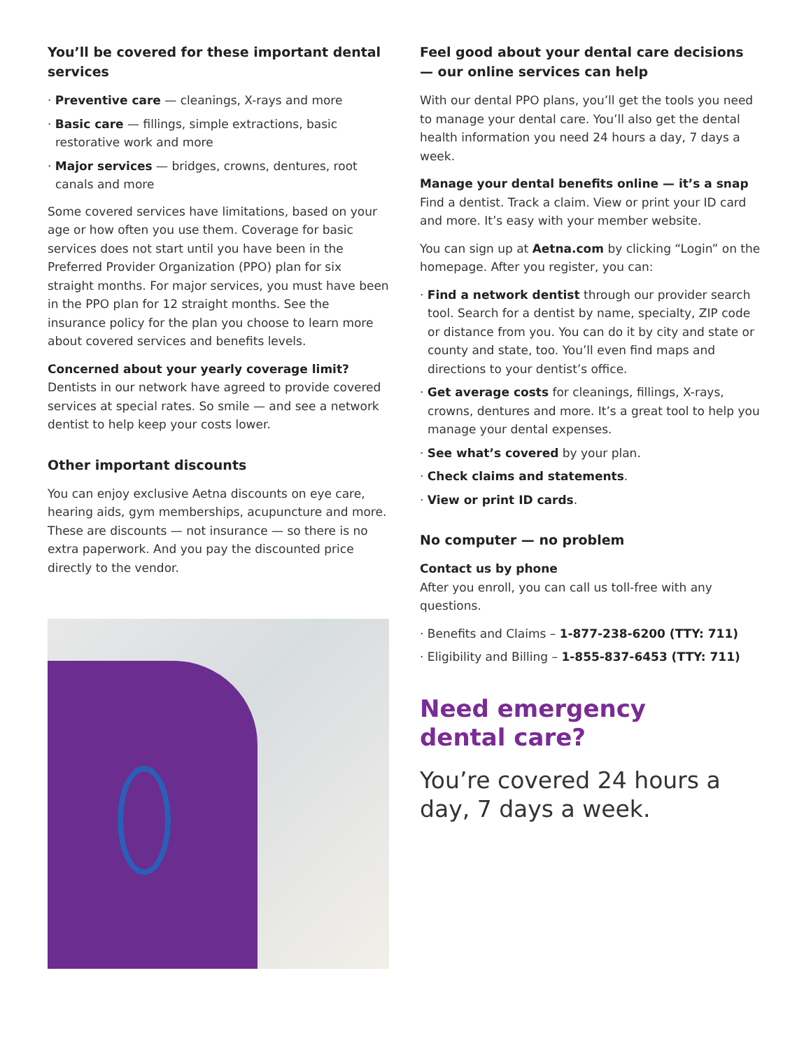You’ll be covered for these important dental services
· Preventive care — cleanings, X-rays and more
· Basic care — fillings, simple extractions, basic restorative work and more
· Major services — bridges, crowns, dentures, root canals and more
Some covered services have limitations, based on your age or how often you use them. Coverage for basic services does not start until you have been in the Preferred Provider Organization (PPO) plan for six straight months. For major services, you must have been in the PPO plan for 12 straight months. See the insurance policy for the plan you choose to learn more about covered services and benefits levels.
Concerned about your yearly coverage limit?
Dentists in our network have agreed to provide covered services at special rates. So smile — and see a network dentist to help keep your costs lower.
Other important discounts
You can enjoy exclusive Aetna discounts on eye care, hearing aids, gym memberships, acupuncture and more. These are discounts — not insurance — so there is no extra paperwork. And you pay the discounted price directly to the vendor.
Feel good about your dental care decisions — our online services can help
With our dental PPO plans, you’ll get the tools you need to manage your dental care. You’ll also get the dental health information you need 24 hours a day, 7 days a week.
Manage your dental benefits online — it’s a snap
Find a dentist. Track a claim. View or print your ID card and more. It’s easy with your member website.
You can sign up at Aetna.com by clicking “Login” on the homepage. After you register, you can:
· Find a network dentist through our provider search tool. Search for a dentist by name, specialty, ZIP code or distance from you. You can do it by city and state or county and state, too. You’ll even find maps and directions to your dentist’s office.
· Get average costs for cleanings, fillings, X-rays, crowns, dentures and more. It’s a great tool to help you manage your dental expenses.
· See what’s covered by your plan.
· Check claims and statements.
· View or print ID cards.
No computer — no problem
Contact us by phone
After you enroll, you can call us toll-free with any questions.
· Benefits and Claims – 1-877-238-6200 (TTY: 711)
· Eligibility and Billing – 1-855-837-6453 (TTY: 711)
Need emergency
dental care?
You’re covered 24 hours a day, 7 days a week.